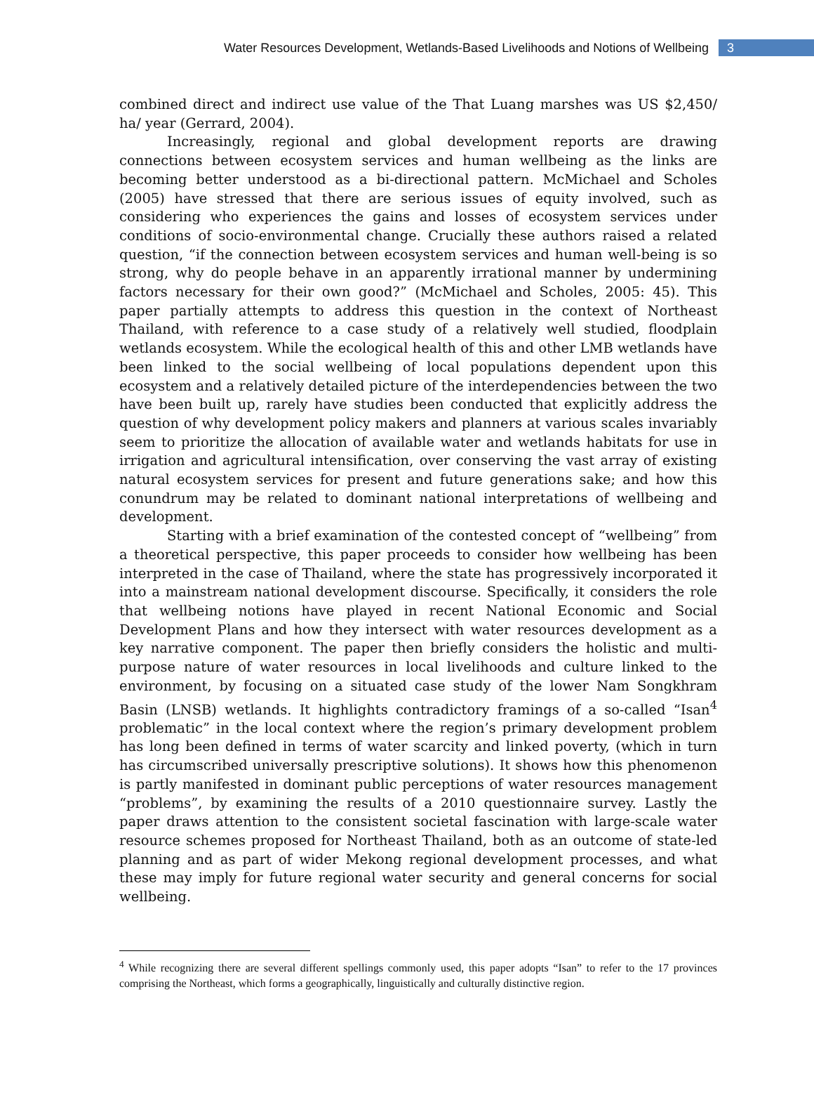Water Resources Development, Wetlands-Based Livelihoods and Notions of Wellbeing 3
combined direct and indirect use value of the That Luang marshes was US $2,450/ ha/ year (Gerrard, 2004).
Increasingly, regional and global development reports are drawing connections between ecosystem services and human wellbeing as the links are becoming better understood as a bi-directional pattern. McMichael and Scholes (2005) have stressed that there are serious issues of equity involved, such as considering who experiences the gains and losses of ecosystem services under conditions of socio-environmental change. Crucially these authors raised a related question, “if the connection between ecosystem services and human well-being is so strong, why do people behave in an apparently irrational manner by undermining factors necessary for their own good?” (McMichael and Scholes, 2005: 45). This paper partially attempts to address this question in the context of Northeast Thailand, with reference to a case study of a relatively well studied, floodplain wetlands ecosystem. While the ecological health of this and other LMB wetlands have been linked to the social wellbeing of local populations dependent upon this ecosystem and a relatively detailed picture of the interdependencies between the two have been built up, rarely have studies been conducted that explicitly address the question of why development policy makers and planners at various scales invariably seem to prioritize the allocation of available water and wetlands habitats for use in irrigation and agricultural intensification, over conserving the vast array of existing natural ecosystem services for present and future generations sake; and how this conundrum may be related to dominant national interpretations of wellbeing and development.
Starting with a brief examination of the contested concept of “wellbeing” from a theoretical perspective, this paper proceeds to consider how wellbeing has been interpreted in the case of Thailand, where the state has progressively incorporated it into a mainstream national development discourse. Specifically, it considers the role that wellbeing notions have played in recent National Economic and Social Development Plans and how they intersect with water resources development as a key narrative component. The paper then briefly considers the holistic and multi-purpose nature of water resources in local livelihoods and culture linked to the environment, by focusing on a situated case study of the lower Nam Songkhram Basin (LNSB) wetlands. It highlights contradictory framings of a so-called “Isan<sup>4</sup> problematic” in the local context where the region’s primary development problem has long been defined in terms of water scarcity and linked poverty, (which in turn has circumscribed universally prescriptive solutions). It shows how this phenomenon is partly manifested in dominant public perceptions of water resources management “problems”, by examining the results of a 2010 questionnaire survey. Lastly the paper draws attention to the consistent societal fascination with large-scale water resource schemes proposed for Northeast Thailand, both as an outcome of state-led planning and as part of wider Mekong regional development processes, and what these may imply for future regional water security and general concerns for social wellbeing.
<sup>4</sup> While recognizing there are several different spellings commonly used, this paper adopts “Isan” to refer to the 17 provinces comprising the Northeast, which forms a geographically, linguistically and culturally distinctive region.